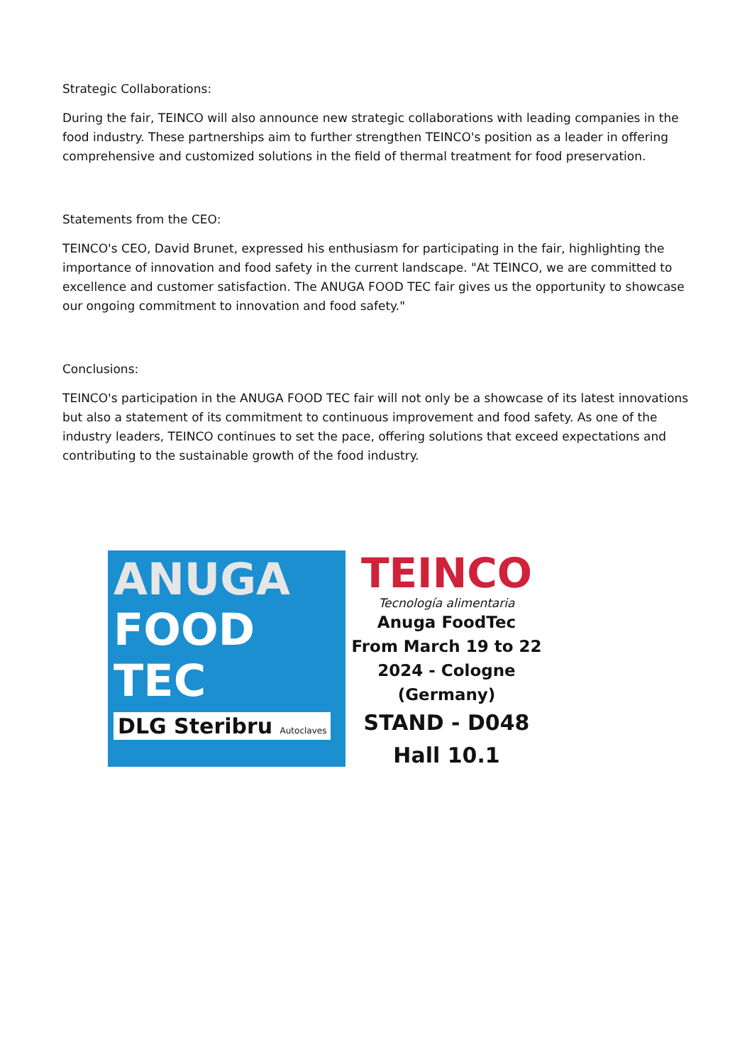Strategic Collaborations:
During the fair, TEINCO will also announce new strategic collaborations with leading companies in the food industry. These partnerships aim to further strengthen TEINCO's position as a leader in offering comprehensive and customized solutions in the field of thermal treatment for food preservation.
Statements from the CEO:
TEINCO's CEO, David Brunet, expressed his enthusiasm for participating in the fair, highlighting the importance of innovation and food safety in the current landscape. "At TEINCO, we are committed to excellence and customer satisfaction. The ANUGA FOOD TEC fair gives us the opportunity to showcase our ongoing commitment to innovation and food safety."
Conclusions:
TEINCO's participation in the ANUGA FOOD TEC fair will not only be a showcase of its latest innovations but also a statement of its commitment to continuous improvement and food safety. As one of the industry leaders, TEINCO continues to set the pace, offering solutions that exceed expectations and contributing to the sustainable growth of the food industry.
ANUGA
FOOD
TEC
DLG Steribru Autoclaves
TEINCO
Tecnología alimentaria
Anuga FoodTec
From March 19 to 22
2024 - Cologne
(Germany)
STAND - D048
Hall 10.1